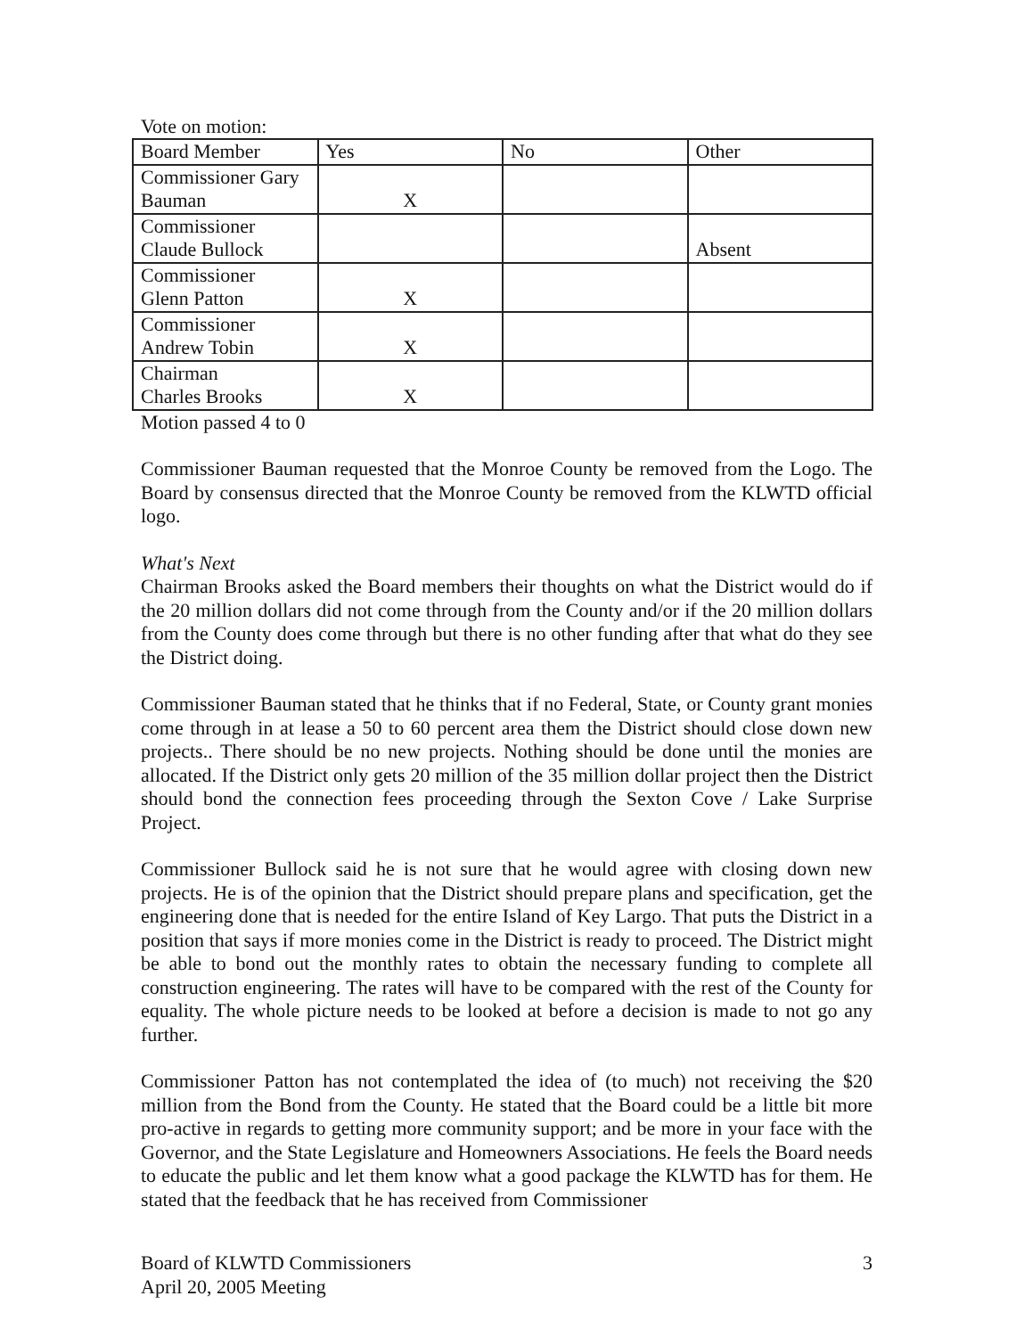Vote on motion:
| Board Member | Yes | No | Other |
| Commissioner Gary Bauman | X | | |
| Commissioner Claude Bullock | | | Absent |
| Commissioner Glenn Patton | X | | |
| Commissioner Andrew Tobin | X | | |
| Chairman Charles Brooks | X | | |
Motion passed 4 to 0
Commissioner Bauman requested that the Monroe County be removed from the Logo. The Board by consensus directed that the Monroe County be removed from the KLWTD official logo.
What's Next
Chairman Brooks asked the Board members their thoughts on what the District would do if the 20 million dollars did not come through from the County and/or if the 20 million dollars from the County does come through but there is no other funding after that what do they see the District doing.
Commissioner Bauman stated that he thinks that if no Federal, State, or County grant monies come through in at lease a 50 to 60 percent area them the District should close down new projects.. There should be no new projects. Nothing should be done until the monies are allocated. If the District only gets 20 million of the 35 million dollar project then the District should bond the connection fees proceeding through the Sexton Cove / Lake Surprise Project.
Commissioner Bullock said he is not sure that he would agree with closing down new projects. He is of the opinion that the District should prepare plans and specification, get the engineering done that is needed for the entire Island of Key Largo. That puts the District in a position that says if more monies come in the District is ready to proceed. The District might be able to bond out the monthly rates to obtain the necessary funding to complete all construction engineering. The rates will have to be compared with the rest of the County for equality. The whole picture needs to be looked at before a decision is made to not go any further.
Commissioner Patton has not contemplated the idea of (to much) not receiving the $20 million from the Bond from the County. He stated that the Board could be a little bit more pro-active in regards to getting more community support; and be more in your face with the Governor, and the State Legislature and Homeowners Associations. He feels the Board needs to educate the public and let them know what a good package the KLWTD has for them. He stated that the feedback that he has received from Commissioner
Board of KLWTD Commissioners
April 20, 2005 Meeting
3